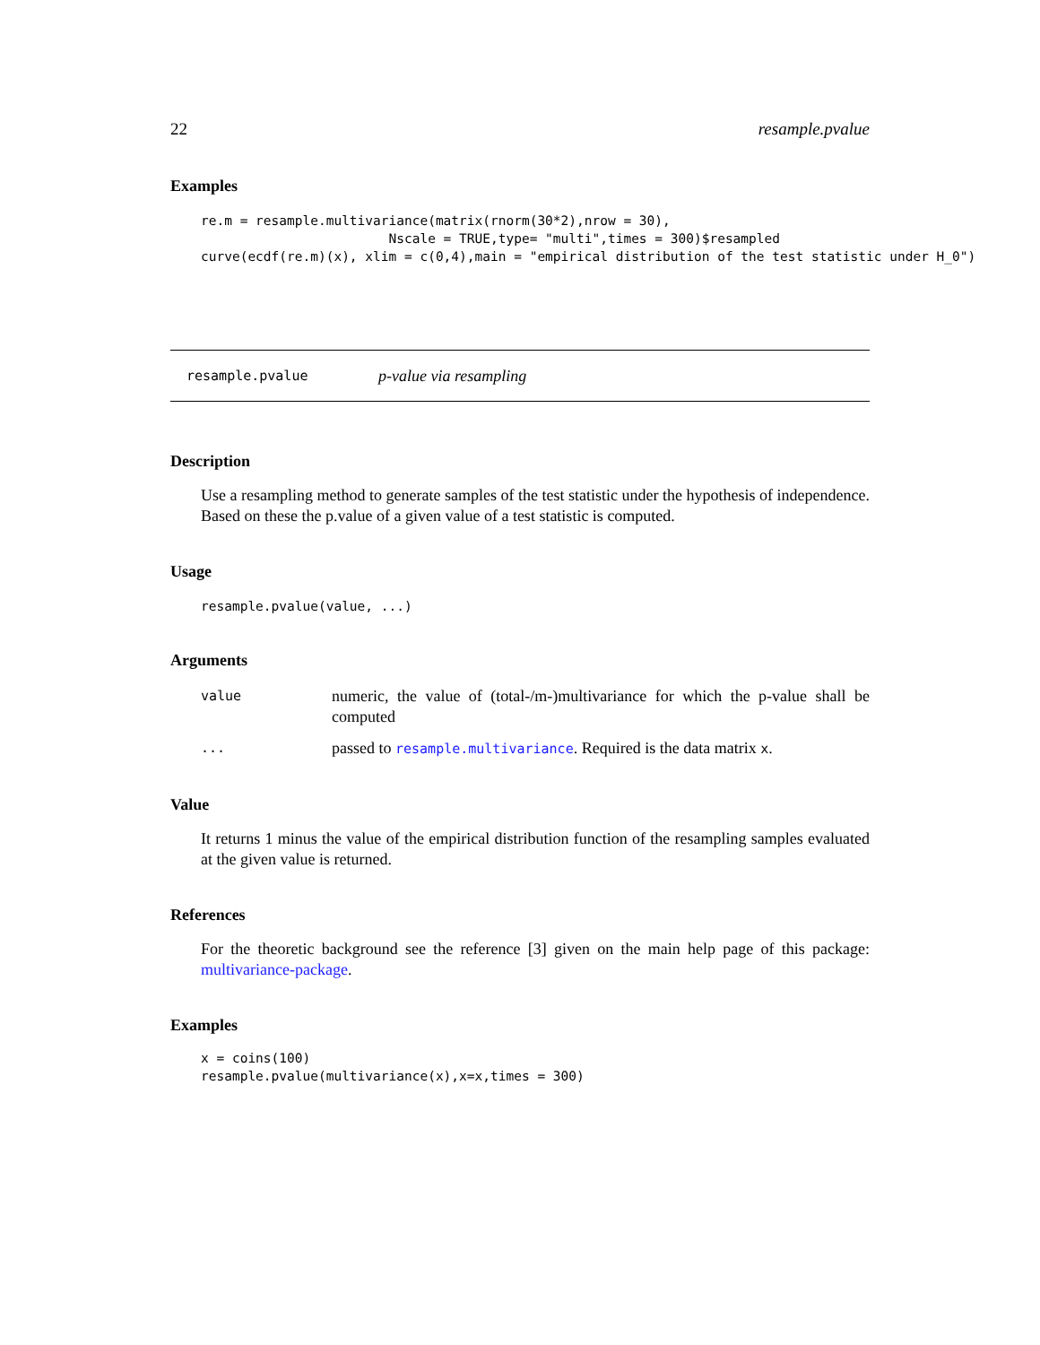22 resample.pvalue
Examples
re.m = resample.multivariance(matrix(rnorm(30*2),nrow = 30),
                        Nscale = TRUE,type= "multi",times = 300)$resampled
curve(ecdf(re.m)(x), xlim = c(0,4),main = "empirical distribution of the test statistic under H_0")
resample.pvalue p-value via resampling
Description
Use a resampling method to generate samples of the test statistic under the hypothesis of independence. Based on these the p.value of a given value of a test statistic is computed.
Usage
resample.pvalue(value, ...)
Arguments
value numeric, the value of (total-/m-)multivariance for which the p-value shall be computed ... passed to resample.multivariance. Required is the data matrix x.
Value
It returns 1 minus the value of the empirical distribution function of the resampling samples evaluated at the given value is returned.
References
For the theoretic background see the reference [3] given on the main help page of this package: multivariance-package.
Examples
x = coins(100)
resample.pvalue(multivariance(x),x=x,times = 300)